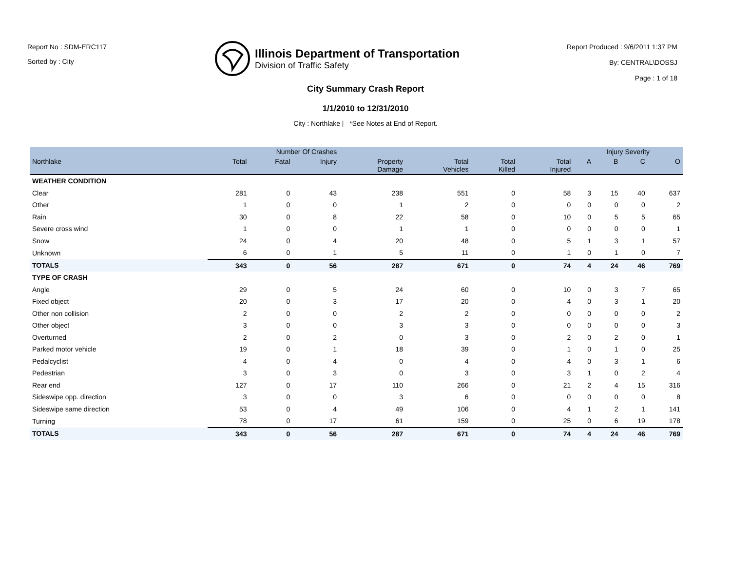Report No : SDM-ERC117
Sorted by : City
Illinois Department of Transportation
Division of Traffic Safety
Report Produced : 9/6/2011 1:37 PM
By: CENTRAL\DOSSJ
Page : 1 of 18
City Summary Crash Report
1/1/2010 to 12/31/2010
City : Northlake | *See Notes at End of Report.
| | Number Of Crashes | | | | | | | Injury Severity | | | |
| --- | --- | --- | --- | --- | --- | --- | --- | --- | --- | --- | --- |
| Northlake | Total | Fatal | Injury | Property Damage | Total Vehicles | Total Killed | Total Injured | A | B | C | O |
| WEATHER CONDITION | | | | | | | | | | | |
| Clear | 281 | 0 | 43 | 238 | 551 | 0 | 58 | 3 | 15 | 40 | 637 |
| Other | 1 | 0 | 0 | 1 | 2 | 0 | 0 | 0 | 0 | 0 | 2 |
| Rain | 30 | 0 | 8 | 22 | 58 | 0 | 10 | 0 | 5 | 5 | 65 |
| Severe cross wind | 1 | 0 | 0 | 1 | 1 | 0 | 0 | 0 | 0 | 0 | 1 |
| Snow | 24 | 0 | 4 | 20 | 48 | 0 | 5 | 1 | 3 | 1 | 57 |
| Unknown | 6 | 0 | 1 | 5 | 11 | 0 | 1 | 0 | 1 | 0 | 7 |
| TOTALS | 343 | 0 | 56 | 287 | 671 | 0 | 74 | 4 | 24 | 46 | 769 |
| TYPE OF CRASH | | | | | | | | | | | |
| Angle | 29 | 0 | 5 | 24 | 60 | 0 | 10 | 0 | 3 | 7 | 65 |
| Fixed object | 20 | 0 | 3 | 17 | 20 | 0 | 4 | 0 | 3 | 1 | 20 |
| Other non collision | 2 | 0 | 0 | 2 | 2 | 0 | 0 | 0 | 0 | 0 | 2 |
| Other object | 3 | 0 | 0 | 3 | 3 | 0 | 0 | 0 | 0 | 0 | 3 |
| Overturned | 2 | 0 | 2 | 0 | 3 | 0 | 2 | 0 | 2 | 0 | 1 |
| Parked motor vehicle | 19 | 0 | 1 | 18 | 39 | 0 | 1 | 0 | 1 | 0 | 25 |
| Pedalcyclist | 4 | 0 | 4 | 0 | 4 | 0 | 4 | 0 | 3 | 1 | 6 |
| Pedestrian | 3 | 0 | 3 | 0 | 3 | 0 | 3 | 1 | 0 | 2 | 4 |
| Rear end | 127 | 0 | 17 | 110 | 266 | 0 | 21 | 2 | 4 | 15 | 316 |
| Sideswipe opp. direction | 3 | 0 | 0 | 3 | 6 | 0 | 0 | 0 | 0 | 0 | 8 |
| Sideswipe same direction | 53 | 0 | 4 | 49 | 106 | 0 | 4 | 1 | 2 | 1 | 141 |
| Turning | 78 | 0 | 17 | 61 | 159 | 0 | 25 | 0 | 6 | 19 | 178 |
| TOTALS | 343 | 0 | 56 | 287 | 671 | 0 | 74 | 4 | 24 | 46 | 769 |